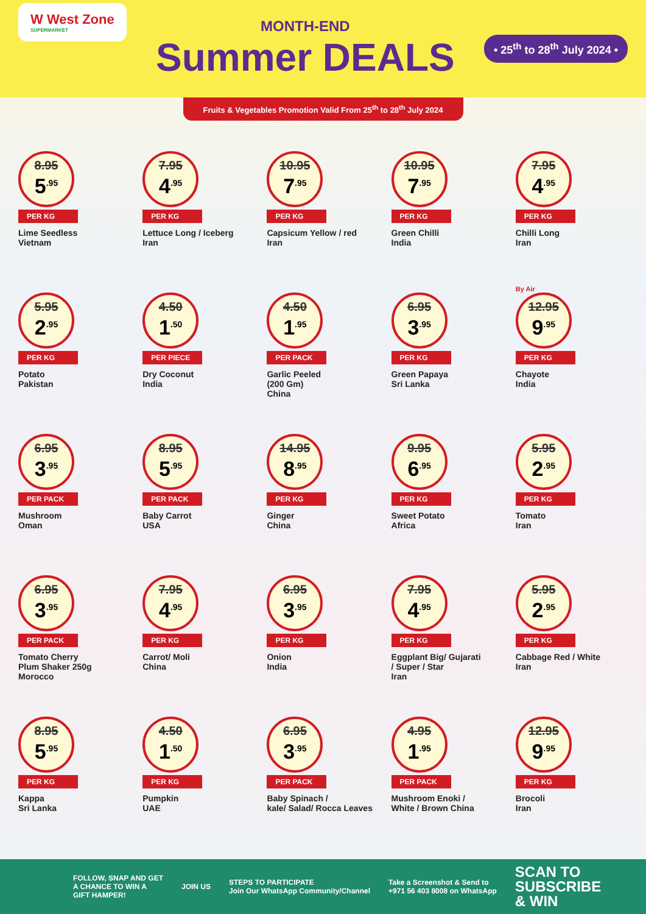W West Zone
SUPERMARKET
MONTH-END
Summer DEALS
• 25<sup>th</sup> to 28<sup>th</sup> July 2024 •
Fruits & Vegetables Promotion Valid From 25<sup>th</sup> to 28<sup>th</sup> July 2024
8.95
5<sup>.95</sup>
PER KG
Lime Seedless
Vietnam
7.95
4<sup>.95</sup>
PER KG
Lettuce Long / Iceberg
Iran
10.95
7<sup>.95</sup>
PER KG
Capsicum Yellow / red
Iran
10.95
7<sup>.95</sup>
PER KG
Green Chilli
India
7.95
4<sup>.95</sup>
PER KG
Chilli Long
Iran
5.95
2<sup>.95</sup>
PER KG
Potato
Pakistan
4.50
1<sup>.50</sup>
PER PIECE
Dry Coconut
India
4.50
1<sup>.95</sup>
PER PACK
Garlic Peeled
(200 Gm)
China
6.95
3<sup>.95</sup>
PER KG
Green Papaya
Sri Lanka
By Air
12.95
9<sup>.95</sup>
PER KG
Chayote
India
6.95
3<sup>.95</sup>
PER PACK
Mushroom
Oman
8.95
5<sup>.95</sup>
PER PACK
Baby Carrot
USA
14.95
8<sup>.95</sup>
PER KG
Ginger
China
9.95
6<sup>.95</sup>
PER KG
Sweet Potato
Africa
5.95
2<sup>.95</sup>
PER KG
Tomato
Iran
6.95
3<sup>.95</sup>
PER PACK
Tomato Cherry
Plum Shaker 250g
Morocco
7.95
4<sup>.95</sup>
PER KG
Carrot/ Moli
China
6.95
3<sup>.95</sup>
PER KG
Onion
India
7.95
4<sup>.95</sup>
PER KG
Eggplant Big/ Gujarati
/ Super / Star
Iran
5.95
2<sup>.95</sup>
PER KG
Cabbage Red / White
Iran
8.95
5<sup>.95</sup>
PER KG
Kappa
Sri Lanka
4.50
1<sup>.50</sup>
PER KG
Pumpkin
UAE
6.95
3<sup>.95</sup>
PER PACK
Baby Spinach /
kale/ Salad/ Rocca Leaves
4.95
1<sup>.95</sup>
PER PACK
Mushroom Enoki /
White / Brown China
12.95
9<sup>.95</sup>
PER KG
Brocoli
Iran
FOLLOW, SNAP AND GET
A CHANCE TO WIN A
GIFT HAMPER!
JOIN US
STEPS TO PARTICIPATE
Join Our WhatsApp Community/Channel
Take a Screenshot & Send to
+971 56 403 8008 on WhatsApp
SCAN TO
SUBSCRIBE
& WIN